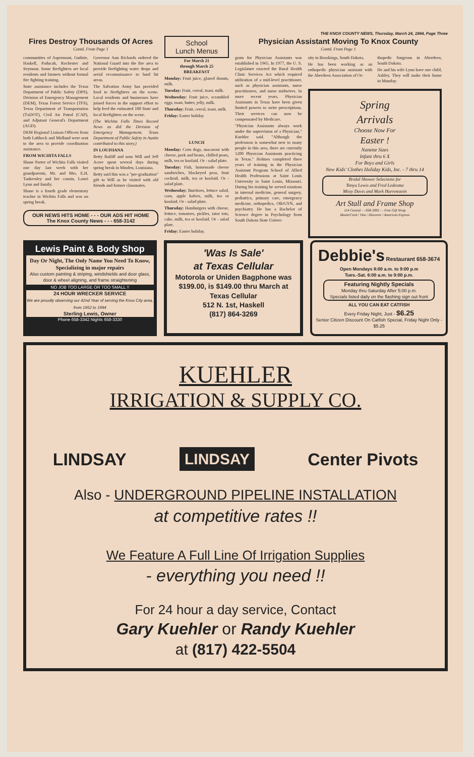THE KNOX COUNTY NEWS, Thursday, March 24, 1994, Page Three
Fires Destroy Thousands Of Acres
Contd. From Page 1
communities of Aspermont, Guthrie, Haskell, Paducah, Rochester and Seymour. Some firefighters are local residents and farmers without formal fire fighting training.
State assistance includes the Texas Department of Public Safety (DPS), Division of Emergency Management (DEM), Texas Forest Service (TFS), Texas Department of Transportation (TxDOT), Civil Air Patrol (CAP), and Adjutant General's Department (AGD).
DEM Regional Liaison Officers from both Lubbock and Midland were sent to the area to provide coordination assistance.
FROM WICHITA FALLS
Shane Porter of Wichita Falls visited one day last week with her grandparents, Mr. and Mrs. E.H. Tankersley and her cousin, Lawri Lynn and family.
Shane is a fourth grade elementary teacher in Wichita Falls and was on spring break.
Governor Ann Richards ordered the National Guard into the fire area to provide firefighting water drops and aerial reconnaissance to hard hit areas.
The Salvation Army has provided food to firefighters on the scene. Local residents and businesses have joined forces in the support effort to help feed the estimated 100 State and local firefighters on the scene.
(The Wichita Falls Times Record News as did the Division of Emergency Management, Texas Department of Public Safety in Austin contributed to this story.)
IN LOUISIANA
Betty Bailiff and sons Will and Jeff Acree spent several days during spring break in Minden, Louisiana.
Betty said this was a "pre-graduation" gift to Will as he visited with old friends and former classmates.
OUR NEWS HITS HOME - - - OUR ADS HIT HOME
The Knox County News - - - 658-3142
School
Lunch Menus
For March 21
through March 25
BREAKFAST
Monday: Fruit juice, glazed donuts, milk.
Tuesday: Fruit, cereal, toast, milk.
Wednesday: Fruit juice, scrambled eggs, toast, butter, jelly, milk.
Thursday: Fruit, cereal, toast, milk.
Friday: Easter holiday
LUNCH
Monday: Corn dogs, macaroni with cheese, pork and beans, chilled pears, milk, tea or koolaid. Or - salad plate.
Tuesday: Fish, homemade cheese sandwiches, blackeyed peas, fruit cocktail, milk, tea or koolaid. Or - salad plate.
Wednesday: Burritoes, lettuce salad, corn, apple halves, milk, tea or koolaid. Or - salad plate.
Thursday: Hamburgers with cheese, lettuce, tomatoes, pickles, tator tots, cake, milk, tea or koolaid. Or - salad plate.
Friday: Easter holiday.
Physician Assistant Moving To Knox County
Contd. From Page 1
gram for Physician Assistants was established in 1965. In 1977, the U. S. Legislature enacted the Rural Health Clinic Services Act which required utilization of a mid-level practitioner, such as physician assistants, nurse practitioners, and nurse midwives. In more recent years, Physician Assistants in Texas have been given limited powers to write prescriptions. Their services can now be compensated by Medicare.
"Physician Assistants always work under the supervision of a Physician," Kuehler said. "Although the profession is somewhat new to many people in this area, there are currently 1200 Physician Assistants practicing in Texas." Holmes completed three years of training in the Physician Assistant Program School of Allied Health Professions at Saint Louis University in Saint Louis, Missouri. During his training he served rotations in internal medicine, general surgery, pediatrics, primary care, emergency medicine, orthopedics, OB/GYN, and psychiatry. He has a Bachelor of Science degree in Psychology from South Dakota State Univer-
sity in Brookings, South Dakota.
He has been working as an orthopedic physician assistant with the Aberdeen Association of Or-
thopedic Surgeons in Aberdeen, South Dakota.
He and his wife Lynn have one child, Ashley. They will make their home in Munday.
Spring
Arrivals
Choose Now For
Easter !
Nanette Sizes
Infant thru 6 X
For Boys and Girls
New Kids' Clothes Holiday Kids, Inc. - 7 thru 14
Bridal Shower Selections for
Tonya Lewis and Fred Ledesma
Misty Davis and Mark Harrenstein
Art Stall and Frame Shop
114 Central - - 658-3092 - - Free Gift Wrap
MasterCard / Visa / Discover / American Express
Lewis Paint & Body Shop
Day Or Night, The Only Name You Need To Know, Specializing in major repairs
Also custom painting & striping, windshields and door glass, door & wheel aligning, and frame straightening
NO JOB TOO LARGE OR TOO SMALL !!
24 HOUR WRECKER SERVICE
We are proudly observing our 42nd Year of serving the Knox City area, from 1952 to 1994
Sterling Lewis, Owner
Phone 658-3342 Nights 658-3330
'Was Is Sale'
at Texas Cellular
Motorola or Uniden Bagphone was $199.00, is $149.00 thru March at Texas Cellular
512 N. 1st, Haskell
(817) 864-3269
Debbie's Restaurant 658-3674
Open Mondays 8:00 a.m. to 9:00 p.m
Tues.-Sat. 6:00 a.m. to 9:00 p.m.
Featuring Nightly Specials
Monday thru Saturday After 5:00 p.m.
Specials listed daily on the flashing sign out front
ALL YOU CAN EAT CATFISH
Every Friday Night, Just - $6.25
Senior Citizen Discount On Catfish Special, Friday Night Only - $5.25
KUEHLER
IRRIGATION & SUPPLY CO.
LINDSAY LINDSAY Center Pivots
Also - UNDERGROUND PIPELINE INSTALLATION
at competitive rates !!
We Feature A Full Line Of Irrigation Supplies
- everything you need !!
For 24 hour a day service, Contact
Gary Kuehler or Randy Kuehler
at (817) 422-5504